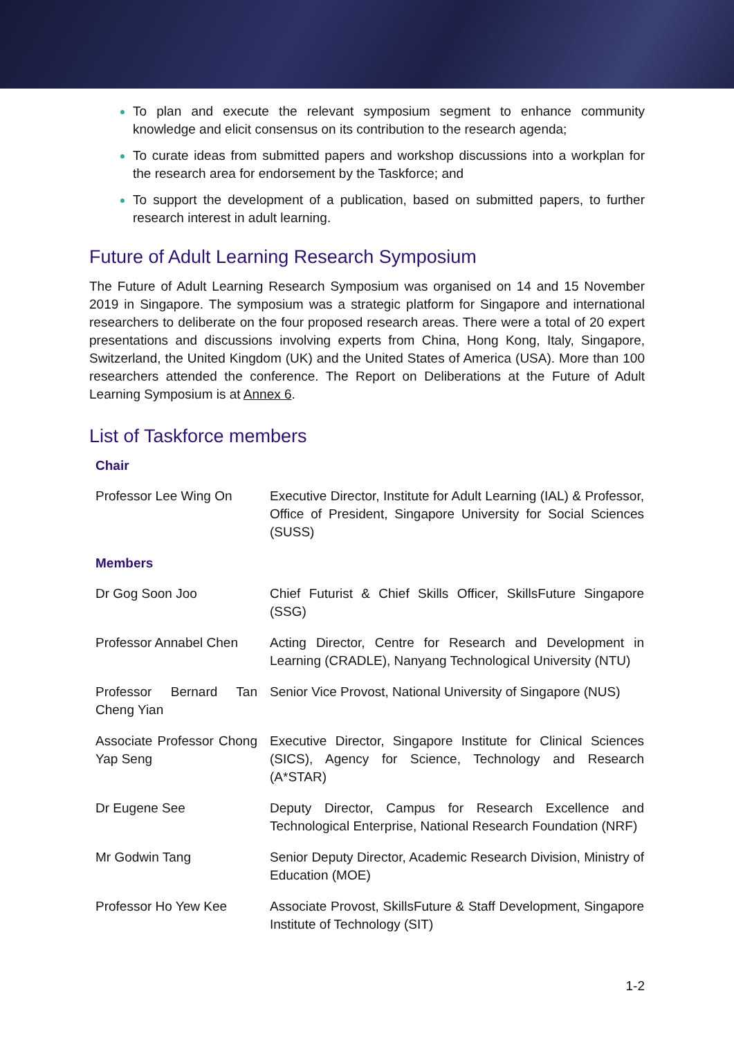To plan and execute the relevant symposium segment to enhance community knowledge and elicit consensus on its contribution to the research agenda;
To curate ideas from submitted papers and workshop discussions into a workplan for the research area for endorsement by the Taskforce; and
To support the development of a publication, based on submitted papers, to further research interest in adult learning.
Future of Adult Learning Research Symposium
The Future of Adult Learning Research Symposium was organised on 14 and 15 November 2019 in Singapore. The symposium was a strategic platform for Singapore and international researchers to deliberate on the four proposed research areas. There were a total of 20 expert presentations and discussions involving experts from China, Hong Kong, Italy, Singapore, Switzerland, the United Kingdom (UK) and the United States of America (USA). More than 100 researchers attended the conference. The Report on Deliberations at the Future of Adult Learning Symposium is at Annex 6.
List of Taskforce members
| Chair | |
| Professor Lee Wing On | Executive Director, Institute for Adult Learning (IAL) & Professor, Office of President, Singapore University for Social Sciences (SUSS) |
| Members | |
| Dr Gog Soon Joo | Chief Futurist & Chief Skills Officer, SkillsFuture Singapore (SSG) |
| Professor Annabel Chen | Acting Director, Centre for Research and Development in Learning (CRADLE), Nanyang Technological University (NTU) |
| Professor Bernard Tan Cheng Yian | Senior Vice Provost, National University of Singapore (NUS) |
| Associate Professor Chong Yap Seng | Executive Director, Singapore Institute for Clinical Sciences (SICS), Agency for Science, Technology and Research (A*STAR) |
| Dr Eugene See | Deputy Director, Campus for Research Excellence and Technological Enterprise, National Research Foundation (NRF) |
| Mr Godwin Tang | Senior Deputy Director, Academic Research Division, Ministry of Education (MOE) |
| Professor Ho Yew Kee | Associate Provost, SkillsFuture & Staff Development, Singapore Institute of Technology (SIT) |
1-2